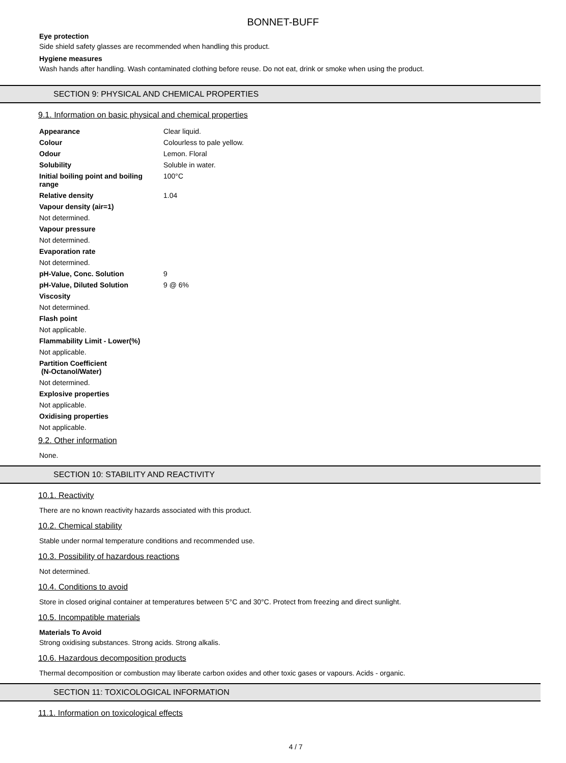BONNET-BUFF
Eye protection
Side shield safety glasses are recommended when handling this product.
Hygiene measures
Wash hands after handling. Wash contaminated clothing before reuse. Do not eat, drink or smoke when using the product.
SECTION 9: PHYSICAL AND CHEMICAL PROPERTIES
9.1. Information on basic physical and chemical properties
| Appearance | Clear liquid. |
| Colour | Colourless to pale yellow. |
| Odour | Lemon. Floral |
| Solubility | Soluble in water. |
| Initial boiling point and boiling range | 100°C |
| Relative density | 1.04 |
| Vapour density (air=1) | |
| Not determined. | |
| Vapour pressure | |
| Not determined. | |
| Evaporation rate | |
| Not determined. | |
| pH-Value, Conc. Solution | 9 |
| pH-Value, Diluted Solution | 9 @ 6% |
| Viscosity | |
| Not determined. | |
| Flash point | |
| Not applicable. | |
| Flammability Limit - Lower(%) | |
| Not applicable. | |
| Partition Coefficient (N-Octanol/Water) | |
| Not determined. | |
| Explosive properties | |
| Not applicable. | |
| Oxidising properties | |
| Not applicable. | |
9.2. Other information
None.
SECTION 10: STABILITY AND REACTIVITY
10.1. Reactivity
There are no known reactivity hazards associated with this product.
10.2. Chemical stability
Stable under normal temperature conditions and recommended use.
10.3. Possibility of hazardous reactions
Not determined.
10.4. Conditions to avoid
Store in closed original container at temperatures between 5°C and 30°C. Protect from freezing and direct sunlight.
10.5. Incompatible materials
Materials To Avoid
Strong oxidising substances. Strong acids. Strong alkalis.
10.6. Hazardous decomposition products
Thermal decomposition or combustion may liberate carbon oxides and other toxic gases or vapours. Acids - organic.
SECTION 11: TOXICOLOGICAL INFORMATION
11.1. Information on toxicological effects
4 / 7